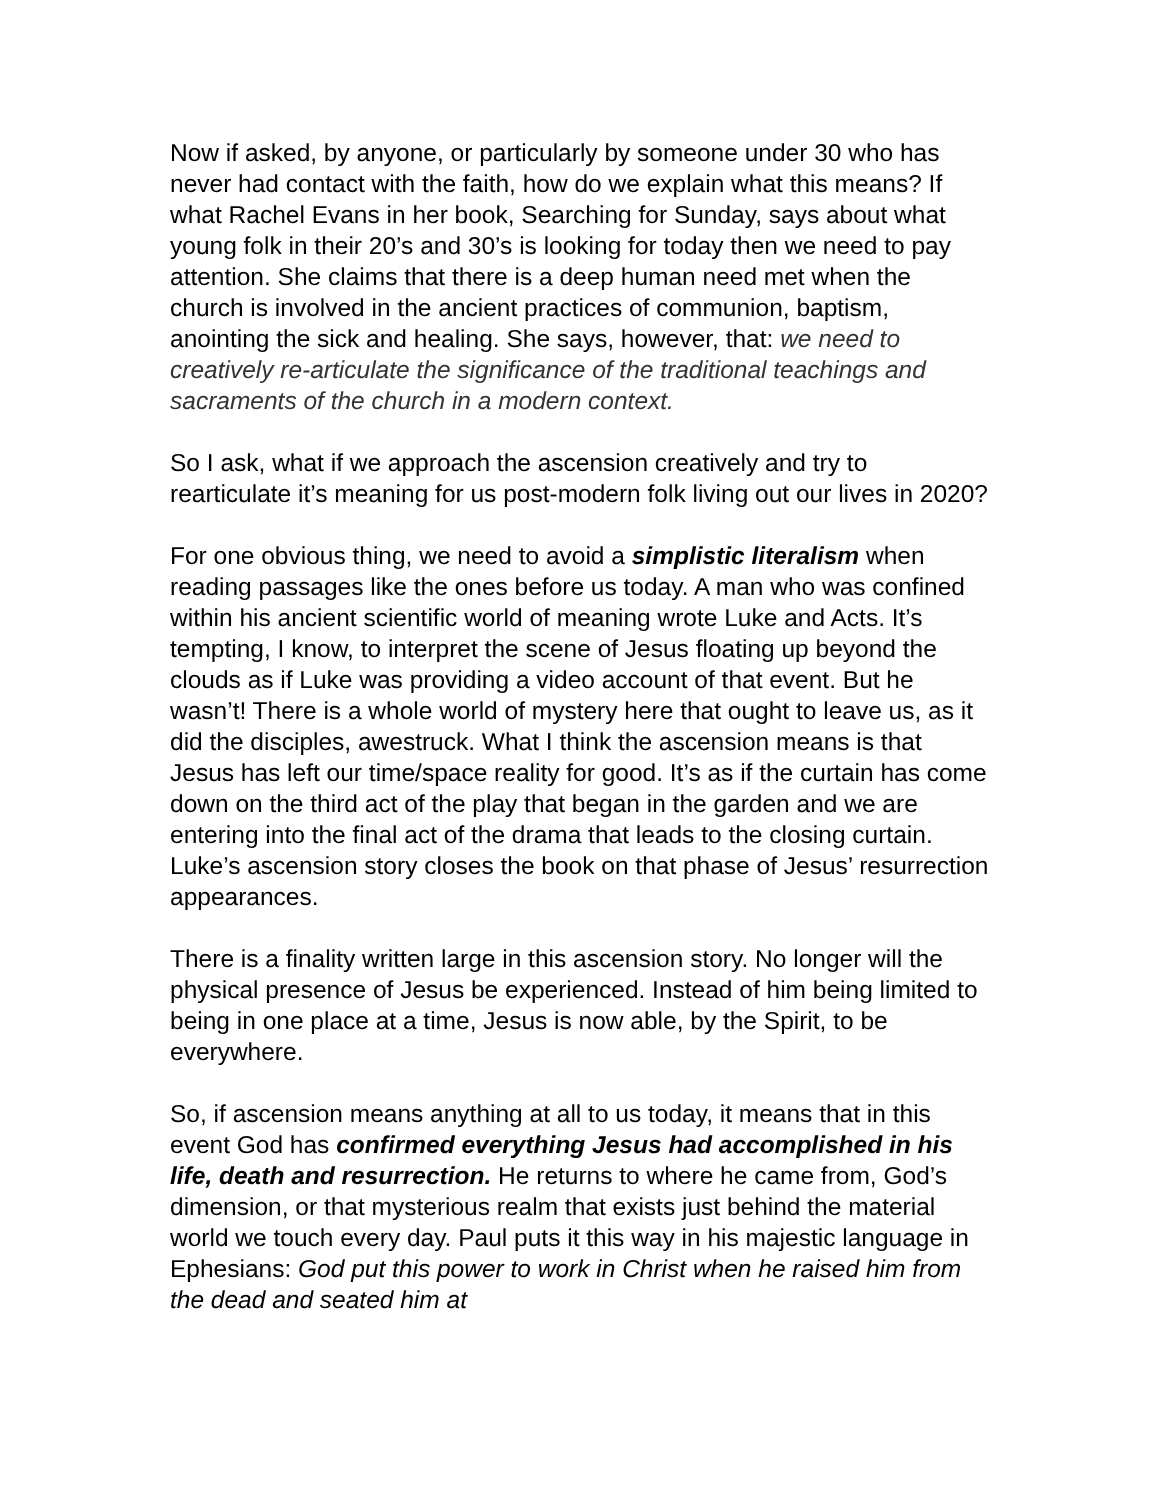Now if asked, by anyone, or particularly by someone under 30 who has never had contact with the faith, how do we explain what this means? If what Rachel Evans in her book, Searching for Sunday, says about what young folk in their 20’s and 30’s is looking for today then we need to pay attention. She claims that there is a deep human need met when the church is involved in the ancient practices of communion, baptism, anointing the sick and healing. She says, however, that: we need to creatively re-articulate the significance of the traditional teachings and sacraments of the church in a modern context.
So I ask, what if we approach the ascension creatively and try to rearticulate it’s meaning for us post-modern folk living out our lives in 2020?
For one obvious thing, we need to avoid a simplistic literalism when reading passages like the ones before us today. A man who was confined within his ancient scientific world of meaning wrote Luke and Acts. It’s tempting, I know, to interpret the scene of Jesus floating up beyond the clouds as if Luke was providing a video account of that event. But he wasn’t! There is a whole world of mystery here that ought to leave us, as it did the disciples, awestruck. What I think the ascension means is that Jesus has left our time/space reality for good. It’s as if the curtain has come down on the third act of the play that began in the garden and we are entering into the final act of the drama that leads to the closing curtain. Luke’s ascension story closes the book on that phase of Jesus’ resurrection appearances.
There is a finality written large in this ascension story. No longer will the physical presence of Jesus be experienced. Instead of him being limited to being in one place at a time, Jesus is now able, by the Spirit, to be everywhere.
So, if ascension means anything at all to us today, it means that in this event God has confirmed everything Jesus had accomplished in his life, death and resurrection. He returns to where he came from, God’s dimension, or that mysterious realm that exists just behind the material world we touch every day. Paul puts it this way in his majestic language in Ephesians: God put this power to work in Christ when he raised him from the dead and seated him at